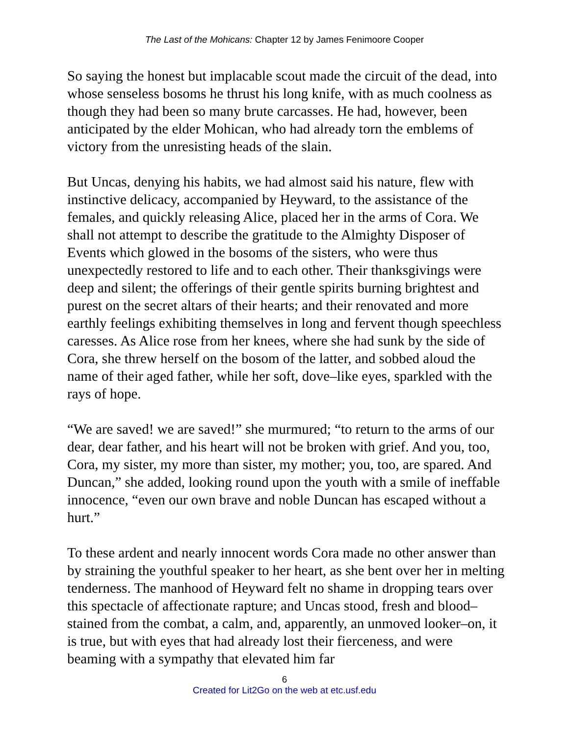The Last of the Mohicans: Chapter 12 by James Fenimoore Cooper
So saying the honest but implacable scout made the circuit of the dead, into whose senseless bosoms he thrust his long knife, with as much coolness as though they had been so many brute carcasses. He had, however, been anticipated by the elder Mohican, who had already torn the emblems of victory from the unresisting heads of the slain.
But Uncas, denying his habits, we had almost said his nature, flew with instinctive delicacy, accompanied by Heyward, to the assistance of the females, and quickly releasing Alice, placed her in the arms of Cora. We shall not attempt to describe the gratitude to the Almighty Disposer of Events which glowed in the bosoms of the sisters, who were thus unexpectedly restored to life and to each other. Their thanksgivings were deep and silent; the offerings of their gentle spirits burning brightest and purest on the secret altars of their hearts; and their renovated and more earthly feelings exhibiting themselves in long and fervent though speechless caresses. As Alice rose from her knees, where she had sunk by the side of Cora, she threw herself on the bosom of the latter, and sobbed aloud the name of their aged father, while her soft, dove–like eyes, sparkled with the rays of hope.
“We are saved! we are saved!” she murmured; “to return to the arms of our dear, dear father, and his heart will not be broken with grief. And you, too, Cora, my sister, my more than sister, my mother; you, too, are spared. And Duncan,” she added, looking round upon the youth with a smile of ineffable innocence, “even our own brave and noble Duncan has escaped without a hurt.”
To these ardent and nearly innocent words Cora made no other answer than by straining the youthful speaker to her heart, as she bent over her in melting tenderness. The manhood of Heyward felt no shame in dropping tears over this spectacle of affectionate rapture; and Uncas stood, fresh and blood–stained from the combat, a calm, and, apparently, an unmoved looker–on, it is true, but with eyes that had already lost their fierceness, and were beaming with a sympathy that elevated him far
6
Created for Lit2Go on the web at etc.usf.edu